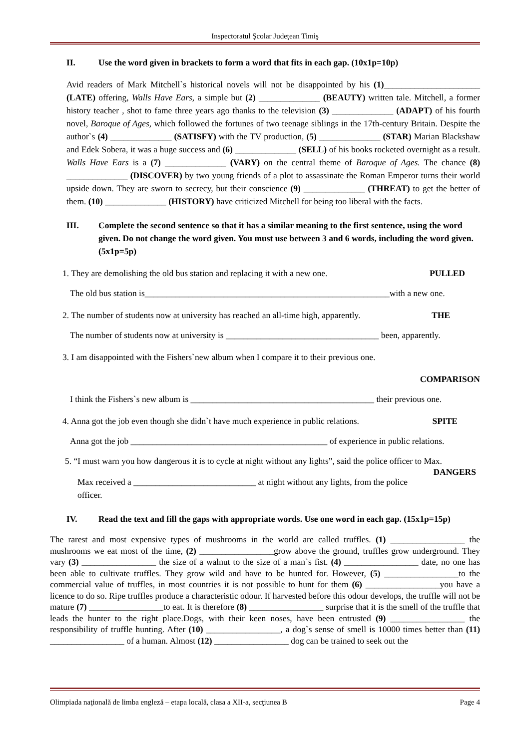Inspectoratul Şcolar Judeţean Timiş
II. Use the word given in brackets to form a word that fits in each gap. (10x1p=10p)
Avid readers of Mark Mitchell`s historical novels will not be disappointed by his (1)______________________ (LATE) offering, Walls Have Ears, a simple but (2) ______________ (BEAUTY) written tale. Mitchell, a former history teacher , shot to fame three years ago thanks to the television (3) ______________ (ADAPT) of his fourth novel, Baroque of Ages, which followed the fortunes of two teenage siblings in the 17th-century Britain. Despite the author`s (4) ______________ (SATISFY) with the TV production, (5) ______________ (STAR) Marian Blackshaw and Edek Sobera, it was a huge success and (6) ______________ (SELL) of his books rocketed overnight as a result. Walls Have Ears is a (7) ______________ (VARY) on the central theme of Baroque of Ages. The chance (8) ______________ (DISCOVER) by two young friends of a plot to assassinate the Roman Emperor turns their world upside down. They are sworn to secrecy, but their conscience (9) ______________ (THREAT) to get the better of them. (10) ______________ (HISTORY) have criticized Mitchell for being too liberal with the facts.
III. Complete the second sentence so that it has a similar meaning to the first sentence, using the word given. Do not change the word given. You must use between 3 and 6 words, including the word given. (5x1p=5p)
1. They are demolishing the old bus station and replacing it with a new one. PULLED
The old bus station is________________________________________________________with a new one.
2. The number of students now at university has reached an all-time high, apparently. THE
The number of students now at university is ___________________________________ been, apparently.
3. I am disappointed with the Fishers`new album when I compare it to their previous one.
COMPARISON
I think the Fishers`s new album is __________________________________________ their previous one.
4. Anna got the job even though she didn`t have much experience in public relations. SPITE
Anna got the job _____________________________________________ of experience in public relations.
5. “I must warn you how dangerous it is to cycle at night without any lights”, said the police officer to Max. DANGERS
Max received a ____________________________ at night without any lights, from the police officer.
IV. Read the text and fill the gaps with appropriate words. Use one word in each gap. (15x1p=15p)
The rarest and most expensive types of mushrooms in the world are called truffles. (1) _________________ the mushrooms we eat most of the time, (2) _________________grow above the ground, truffles grow underground. They vary (3) _________________ the size of a walnut to the size of a man`s fist. (4) _________________ date, no one has been able to cultivate truffles. They grow wild and have to be hunted for. However, (5) _________________to the commercial value of truffles, in most countries it is not possible to hunt for them (6) _________________you have a licence to do so. Ripe truffles produce a characteristic odour. If harvested before this odour develops, the truffle will not be mature (7) _________________to eat. It is therefore (8) _________________ surprise that it is the smell of the truffle that leads the hunter to the right place.Dogs, with their keen noses, have been entrusted (9) _________________ the responsibility of truffle hunting. After (10) _________________, a dog`s sense of smell is 10000 times better than (11) _________________ of a human. Almost (12) _________________ dog can be trained to seek out the
Olimpiada naţională de limba engleză – etapa locală, clasa a XII-a, secţiunea B Page 4